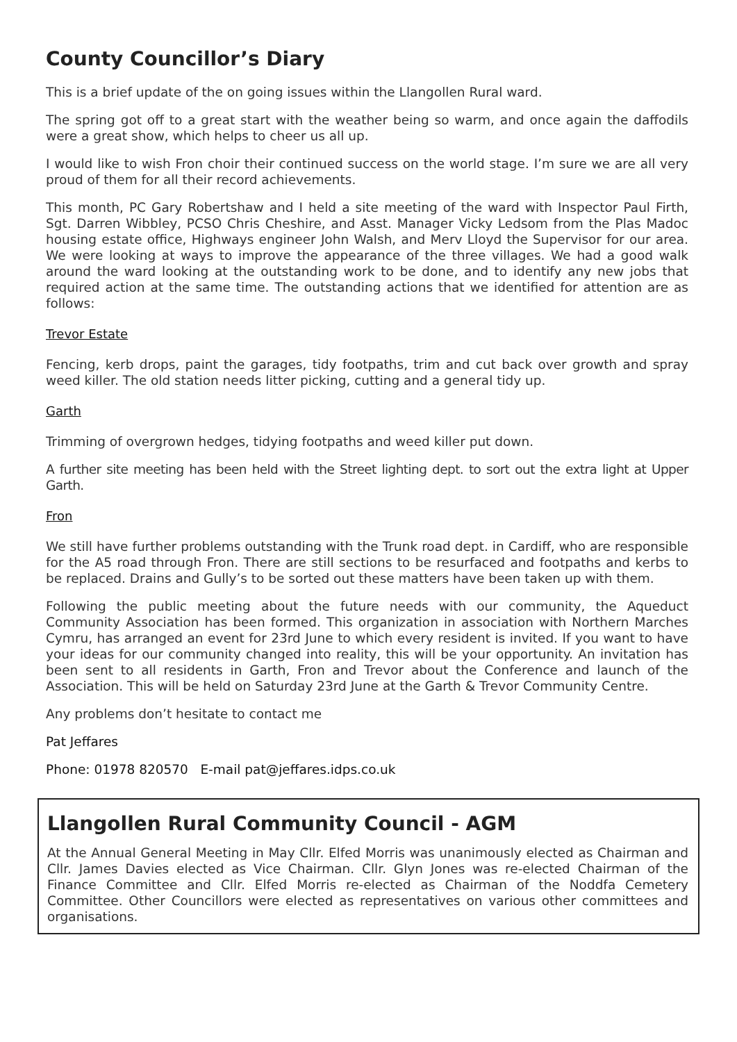County Councillor’s Diary
This is a brief update of the on going issues within the Llangollen Rural ward.
The spring got off to a great start with the weather being so warm, and once again the daffodils were a great show, which helps to cheer us all up.
I would like to wish Fron choir their continued success on the world stage. I’m sure we are all very proud of them for all their record achievements.
This month, PC Gary Robertshaw and I held a site meeting of the ward with Inspector Paul Firth, Sgt. Darren Wibbley, PCSO Chris Cheshire, and Asst. Manager Vicky Ledsom from the Plas Madoc housing estate office, Highways engineer John Walsh, and Merv Lloyd the Supervisor for our area. We were looking at ways to improve the appearance of the three villages. We had a good walk around the ward looking at the outstanding work to be done, and to identify any new jobs that required action at the same time. The outstanding actions that we identified for attention are as follows:
Trevor Estate
Fencing, kerb drops, paint the garages, tidy footpaths, trim and cut back over growth and spray weed killer. The old station needs litter picking, cutting and a general tidy up.
Garth
Trimming of overgrown hedges, tidying footpaths and weed killer put down.
A further site meeting has been held with the Street lighting dept. to sort out the extra light at Upper Garth.
Fron
We still have further problems outstanding with the Trunk road dept. in Cardiff, who are responsible for the A5 road through Fron. There are still sections to be resurfaced and footpaths and kerbs to be replaced. Drains and Gully’s to be sorted out these matters have been taken up with them.
Following the public meeting about the future needs with our community, the Aqueduct Community Association has been formed. This organization in association with Northern Marches Cymru, has arranged an event for 23rd June to which every resident is invited. If you want to have your ideas for our community changed into reality, this will be your opportunity. An invitation has been sent to all residents in Garth, Fron and Trevor about the Conference and launch of the Association. This will be held on Saturday 23rd June at the Garth & Trevor Community Centre.
Any problems don’t hesitate to contact me
Pat Jeffares
Phone: 01978 820570 E-mail pat@jeffares.idps.co.uk
Llangollen Rural Community Council - AGM
At the Annual General Meeting in May Cllr. Elfed Morris was unanimously elected as Chairman and Cllr. James Davies elected as Vice Chairman. Cllr. Glyn Jones was re-elected Chairman of the Finance Committee and Cllr. Elfed Morris re-elected as Chairman of the Noddfa Cemetery Committee. Other Councillors were elected as representatives on various other committees and organisations.